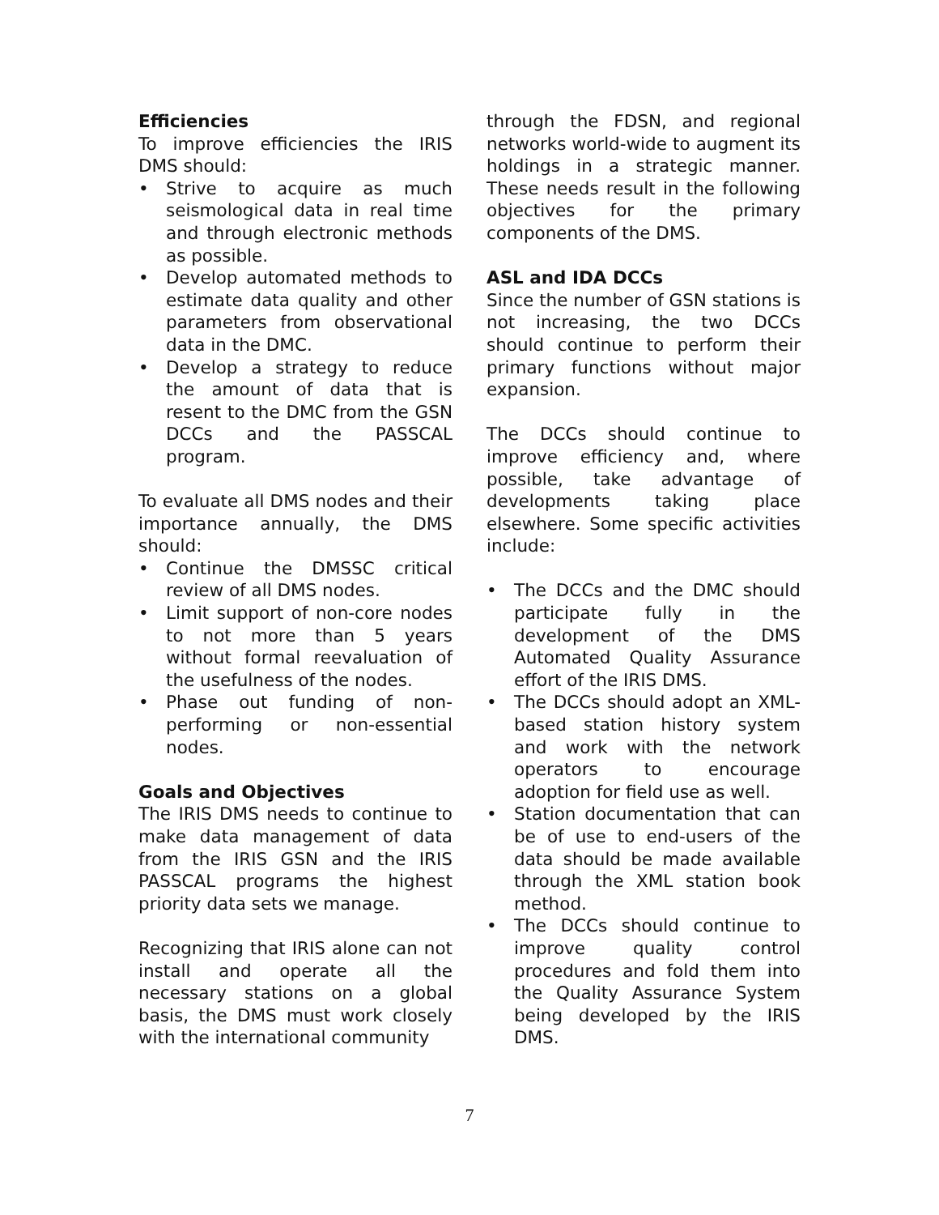Efficiencies
To improve efficiencies the IRIS DMS should:
• Strive to acquire as much seismological data in real time and through electronic methods as possible.
• Develop automated methods to estimate data quality and other parameters from observational data in the DMC.
• Develop a strategy to reduce the amount of data that is resent to the DMC from the GSN DCCs and the PASSCAL program.
To evaluate all DMS nodes and their importance annually, the DMS should:
• Continue the DMSSC critical review of all DMS nodes.
• Limit support of non-core nodes to not more than 5 years without formal reevaluation of the usefulness of the nodes.
• Phase out funding of non-performing or non-essential nodes.
Goals and Objectives
The IRIS DMS needs to continue to make data management of data from the IRIS GSN and the IRIS PASSCAL programs the highest priority data sets we manage.
Recognizing that IRIS alone can not install and operate all the necessary stations on a global basis, the DMS must work closely with the international community
through the FDSN, and regional networks world-wide to augment its holdings in a strategic manner. These needs result in the following objectives for the primary components of the DMS.
ASL and IDA DCCs
Since the number of GSN stations is not increasing, the two DCCs should continue to perform their primary functions without major expansion.
The DCCs should continue to improve efficiency and, where possible, take advantage of developments taking place elsewhere. Some specific activities include:
• The DCCs and the DMC should participate fully in the development of the DMS Automated Quality Assurance effort of the IRIS DMS.
• The DCCs should adopt an XML-based station history system and work with the network operators to encourage adoption for field use as well.
• Station documentation that can be of use to end-users of the data should be made available through the XML station book method.
• The DCCs should continue to improve quality control procedures and fold them into the Quality Assurance System being developed by the IRIS DMS.
7